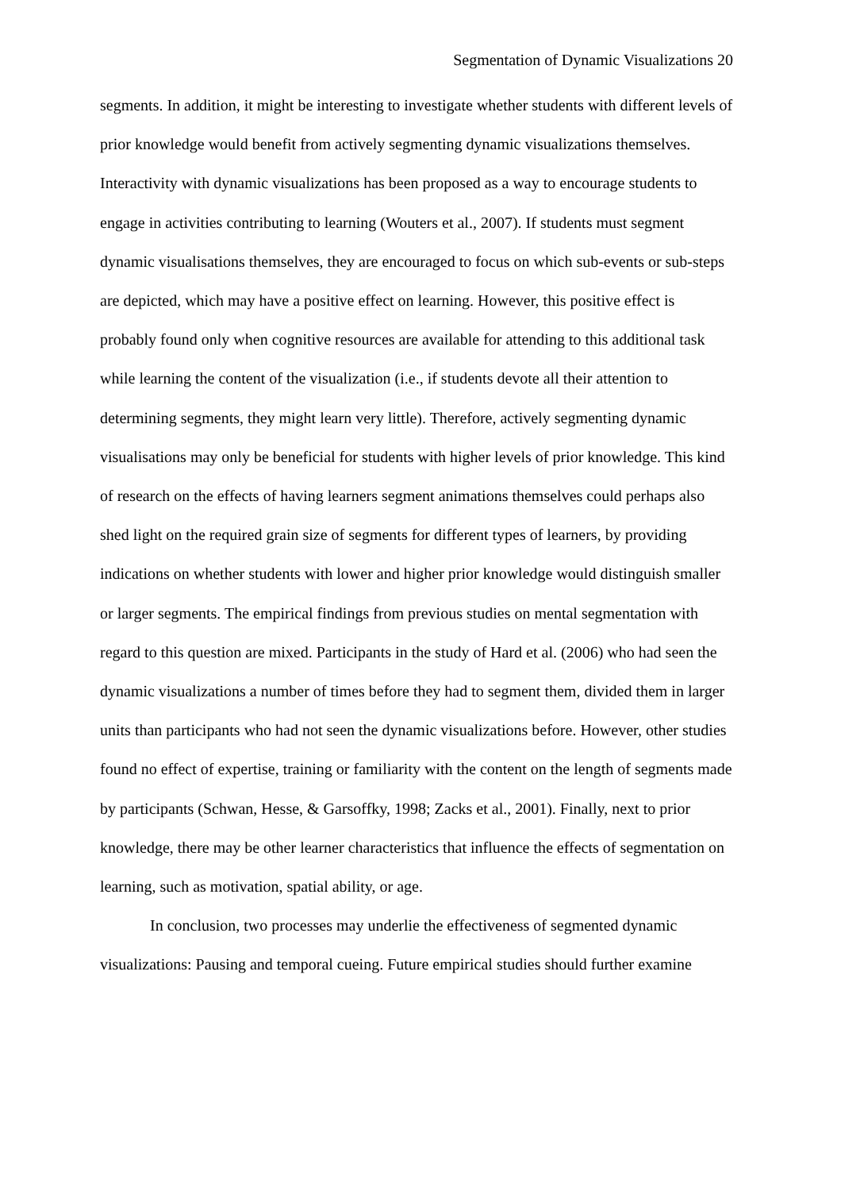Segmentation of Dynamic Visualizations 20
segments. In addition, it might be interesting to investigate whether students with different levels of prior knowledge would benefit from actively segmenting dynamic visualizations themselves. Interactivity with dynamic visualizations has been proposed as a way to encourage students to engage in activities contributing to learning (Wouters et al., 2007). If students must segment dynamic visualisations themselves, they are encouraged to focus on which sub-events or sub-steps are depicted, which may have a positive effect on learning. However, this positive effect is probably found only when cognitive resources are available for attending to this additional task while learning the content of the visualization (i.e., if students devote all their attention to determining segments, they might learn very little). Therefore, actively segmenting dynamic visualisations may only be beneficial for students with higher levels of prior knowledge. This kind of research on the effects of having learners segment animations themselves could perhaps also shed light on the required grain size of segments for different types of learners, by providing indications on whether students with lower and higher prior knowledge would distinguish smaller or larger segments. The empirical findings from previous studies on mental segmentation with regard to this question are mixed. Participants in the study of Hard et al. (2006) who had seen the dynamic visualizations a number of times before they had to segment them, divided them in larger units than participants who had not seen the dynamic visualizations before. However, other studies found no effect of expertise, training or familiarity with the content on the length of segments made by participants (Schwan, Hesse, & Garsoffky, 1998; Zacks et al., 2001). Finally, next to prior knowledge, there may be other learner characteristics that influence the effects of segmentation on learning, such as motivation, spatial ability, or age.
In conclusion, two processes may underlie the effectiveness of segmented dynamic visualizations: Pausing and temporal cueing. Future empirical studies should further examine